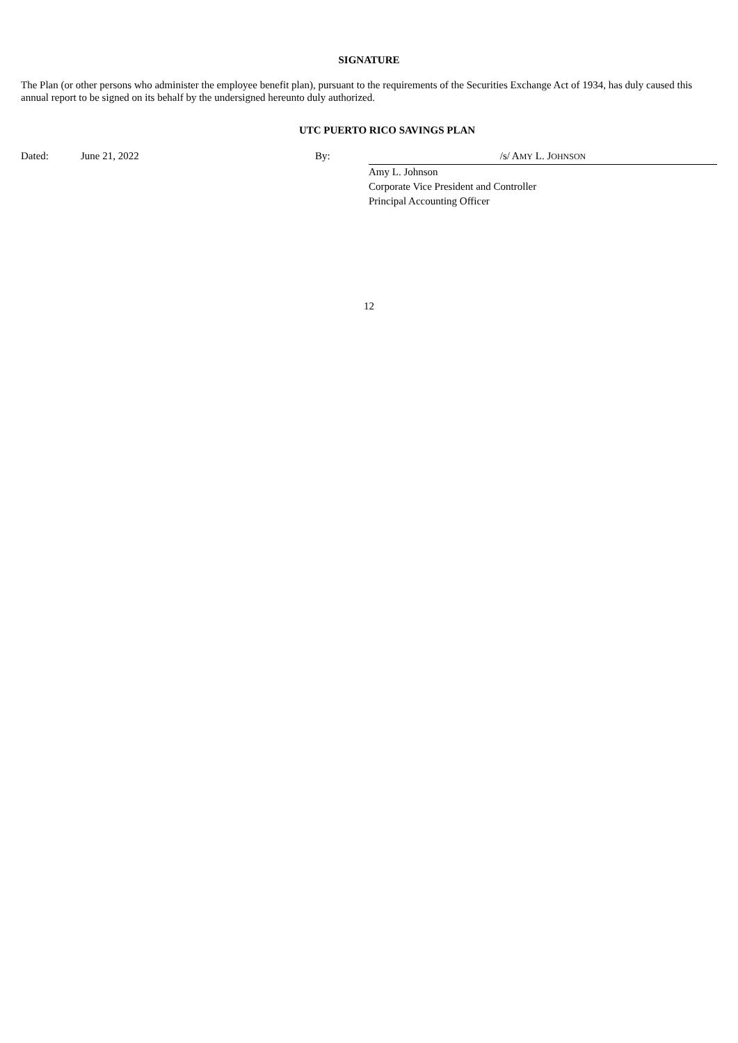SIGNATURE
The Plan (or other persons who administer the employee benefit plan), pursuant to the requirements of the Securities Exchange Act of 1934, has duly caused this annual report to be signed on its behalf by the undersigned hereunto duly authorized.
UTC PUERTO RICO SAVINGS PLAN
| Dated: | June 21, 2022 | By: | /s/ A MY L. J OHNSON |
| | | | Amy L. Johnson Corporate Vice President and Controller Principal Accounting Officer |
12